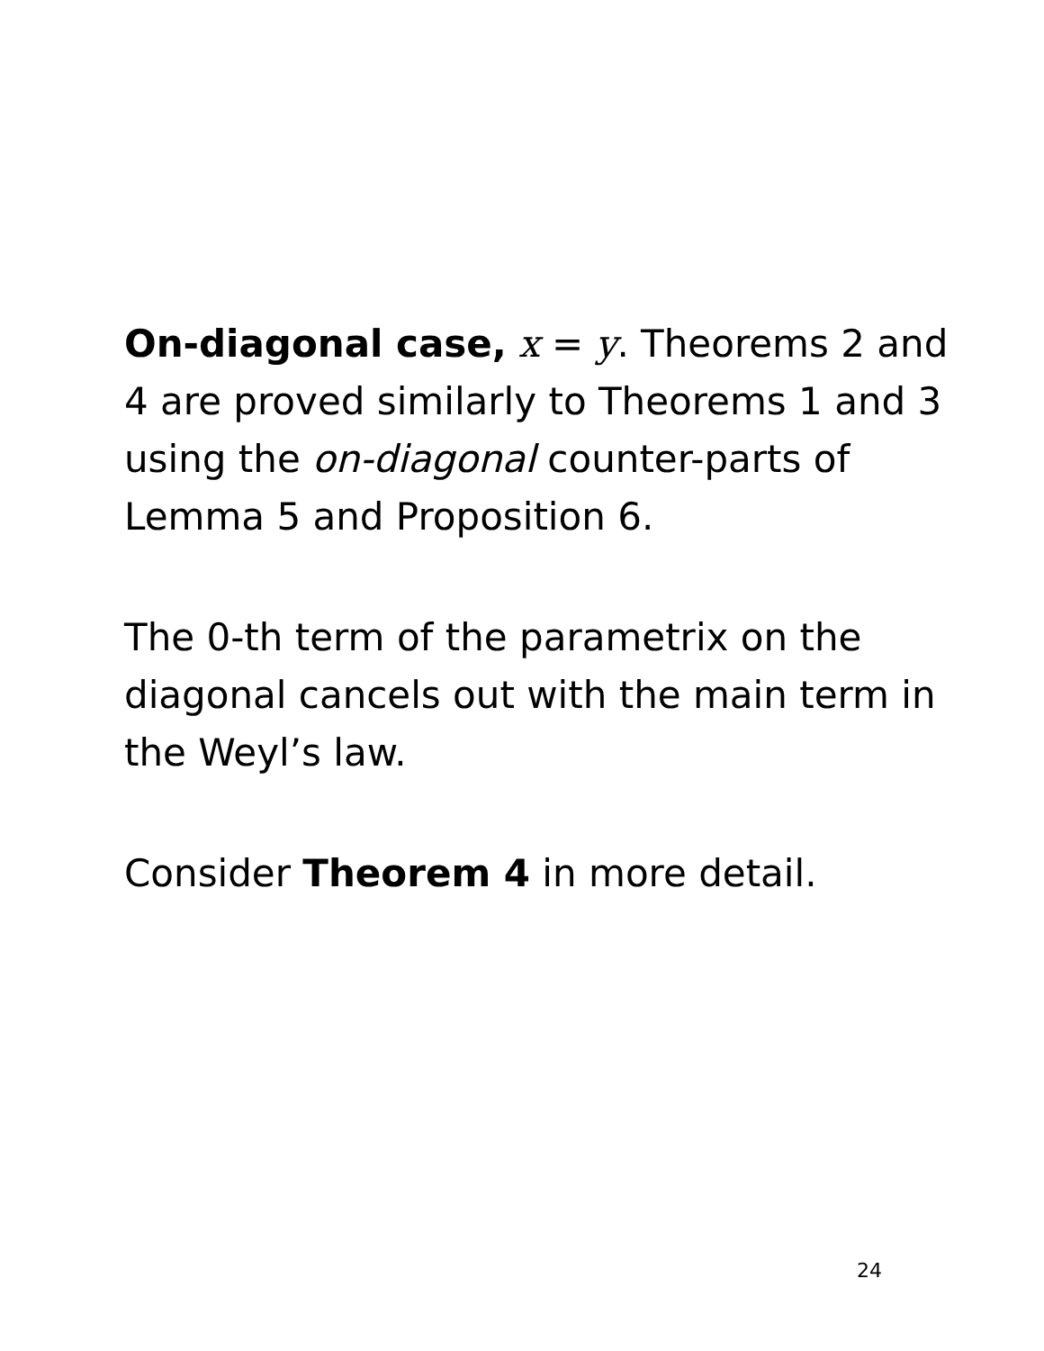On-diagonal case, x = y. Theorems 2 and 4 are proved similarly to Theorems 1 and 3 using the on-diagonal counter-parts of Lemma 5 and Proposition 6.
The 0-th term of the parametrix on the diagonal cancels out with the main term in the Weyl’s law.
Consider Theorem 4 in more detail.
24